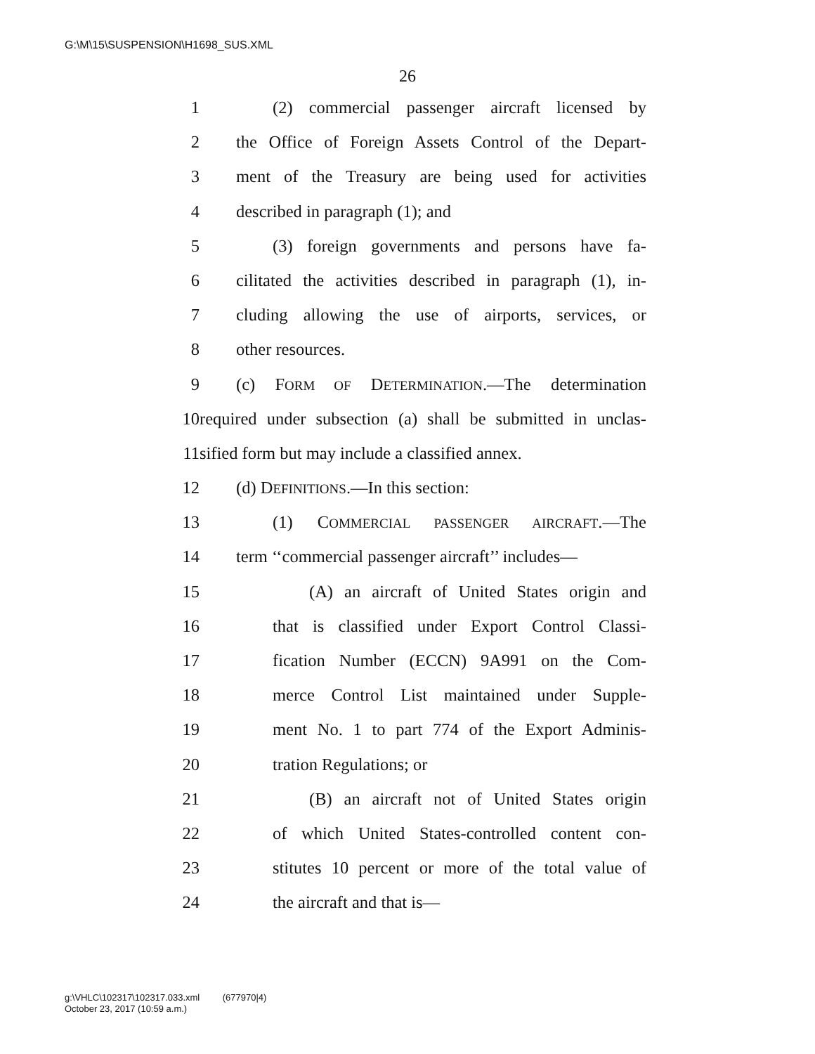G:\M\15\SUSPENSION\H1698_SUS.XML
26
1 (2) commercial passenger aircraft licensed by
2 the Office of Foreign Assets Control of the Depart-
3 ment of the Treasury are being used for activities
4 described in paragraph (1); and
5 (3) foreign governments and persons have fa-
6 cilitated the activities described in paragraph (1), in-
7 cluding allowing the use of airports, services, or
8 other resources.
9 (c) FORM OF DETERMINATION.—The determination
10 required under subsection (a) shall be submitted in unclas-
11 sified form but may include a classified annex.
12 (d) DEFINITIONS.—In this section:
13 (1) COMMERCIAL PASSENGER AIRCRAFT.—The
14 term ‘‘commercial passenger aircraft’’ includes—
15 (A) an aircraft of United States origin and
16 that is classified under Export Control Classi-
17 fication Number (ECCN) 9A991 on the Com-
18 merce Control List maintained under Supple-
19 ment No. 1 to part 774 of the Export Adminis-
20 tration Regulations; or
21 (B) an aircraft not of United States origin
22 of which United States-controlled content con-
23 stitutes 10 percent or more of the total value of
24 the aircraft and that is—
g:\VHLC\102317\102317.033.xml (677970|4)
October 23, 2017 (10:59 a.m.)